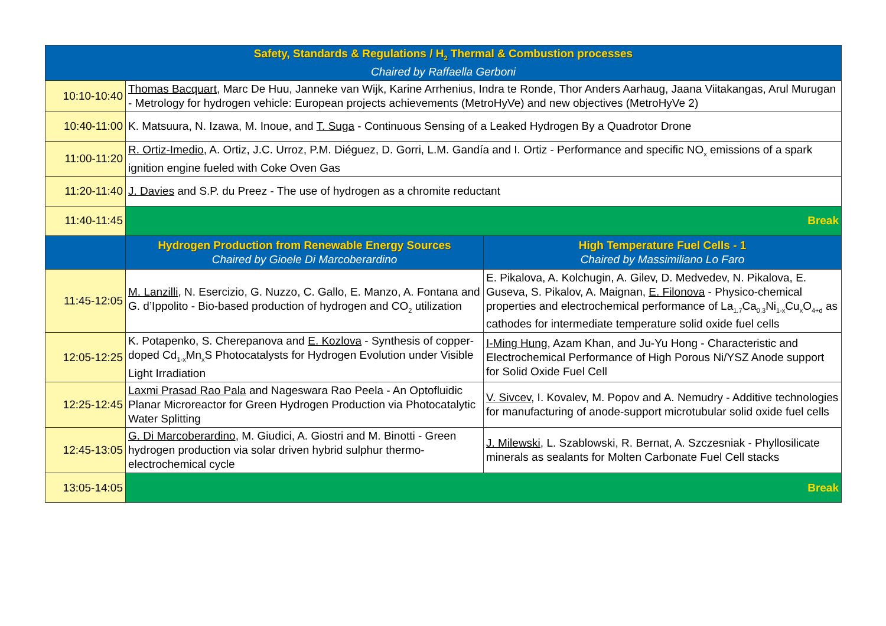| Safety, Standards & Regulations / H<sub>2</sub> Thermal & Combustion processes Chaired by Raffaella Gerboni | | |
| 10:10-10:40 | Thomas Bacquart , Marc De Huu, Janneke van Wijk, Karine Arrhenius, Indra te Ronde, Thor Anders Aarhaug, Jaana Viitakangas, Arul Murugan - Metrology for hydrogen vehicle: European projects achievements (MetroHyVe) and new objectives (MetroHyVe 2) | |
| 10:40-11:00 | K. Matsuura, N. Izawa, M. Inoue, and T. Suga - Continuous Sensing of a Leaked Hydrogen By a Quadrotor Drone | |
| 11:00-11:20 | R. Ortiz-Imedio , A. Ortiz, J.C. Urroz, P.M. Diéguez, D. Gorri, L.M. Gandía and I. Ortiz - Performance and specific NO<sub>x</sub> emissions of a spark ignition engine fueled with Coke Oven Gas | |
| 11:20-11:40 | J. Davies and S.P. du Preez - The use of hydrogen as a chromite reductant | |
| 11:40-11:45 | Break | |
| | Hydrogen Production from Renewable Energy Sources Chaired by Gioele Di Marcoberardino | High Temperature Fuel Cells - 1 Chaired by Massimiliano Lo Faro |
| 11:45-12:05 | M. Lanzilli , N. Esercizio, G. Nuzzo, C. Gallo, E. Manzo, A. Fontana and G. d’Ippolito - Bio-based production of hydrogen and CO<sub>2</sub> utilization | E. Pikalova, A. Kolchugin, A. Gilev, D. Medvedev, N. Pikalova, E. Guseva, S. Pikalov, A. Maignan, E. Filonova - Physico-chemical properties and electrochemical performance of La<sub>1.7</sub>Ca<sub>0.3</sub>Ni<sub>1-x</sub>Cu<sub>x</sub>O<sub>4+d</sub> as cathodes for intermediate temperature solid oxide fuel cells |
| 12:05-12:25 | K. Potapenko, S. Cherepanova and E. Kozlova - Synthesis of copper-doped Cd<sub>1-x</sub>Mn<sub>x</sub>S Photocatalysts for Hydrogen Evolution under Visible Light Irradiation | I-Ming Hung , Azam Khan, and Ju-Yu Hong - Characteristic and Electrochemical Performance of High Porous Ni/YSZ Anode support for Solid Oxide Fuel Cell |
| 12:25-12:45 | Laxmi Prasad Rao Pala and Nageswara Rao Peela - An Optofluidic Planar Microreactor for Green Hydrogen Production via Photocatalytic Water Splitting | V. Sivcev , I. Kovalev, M. Popov and A. Nemudry - Additive technologies for manufacturing of anode-support microtubular solid oxide fuel cells |
| 12:45-13:05 | G. Di Marcoberardino , M. Giudici, A. Giostri and M. Binotti - Green hydrogen production via solar driven hybrid sulphur thermo-electrochemical cycle | J. Milewski , L. Szablowski, R. Bernat, A. Szczesniak - Phyllosilicate minerals as sealants for Molten Carbonate Fuel Cell stacks |
| 13:05-14:05 | Break | |